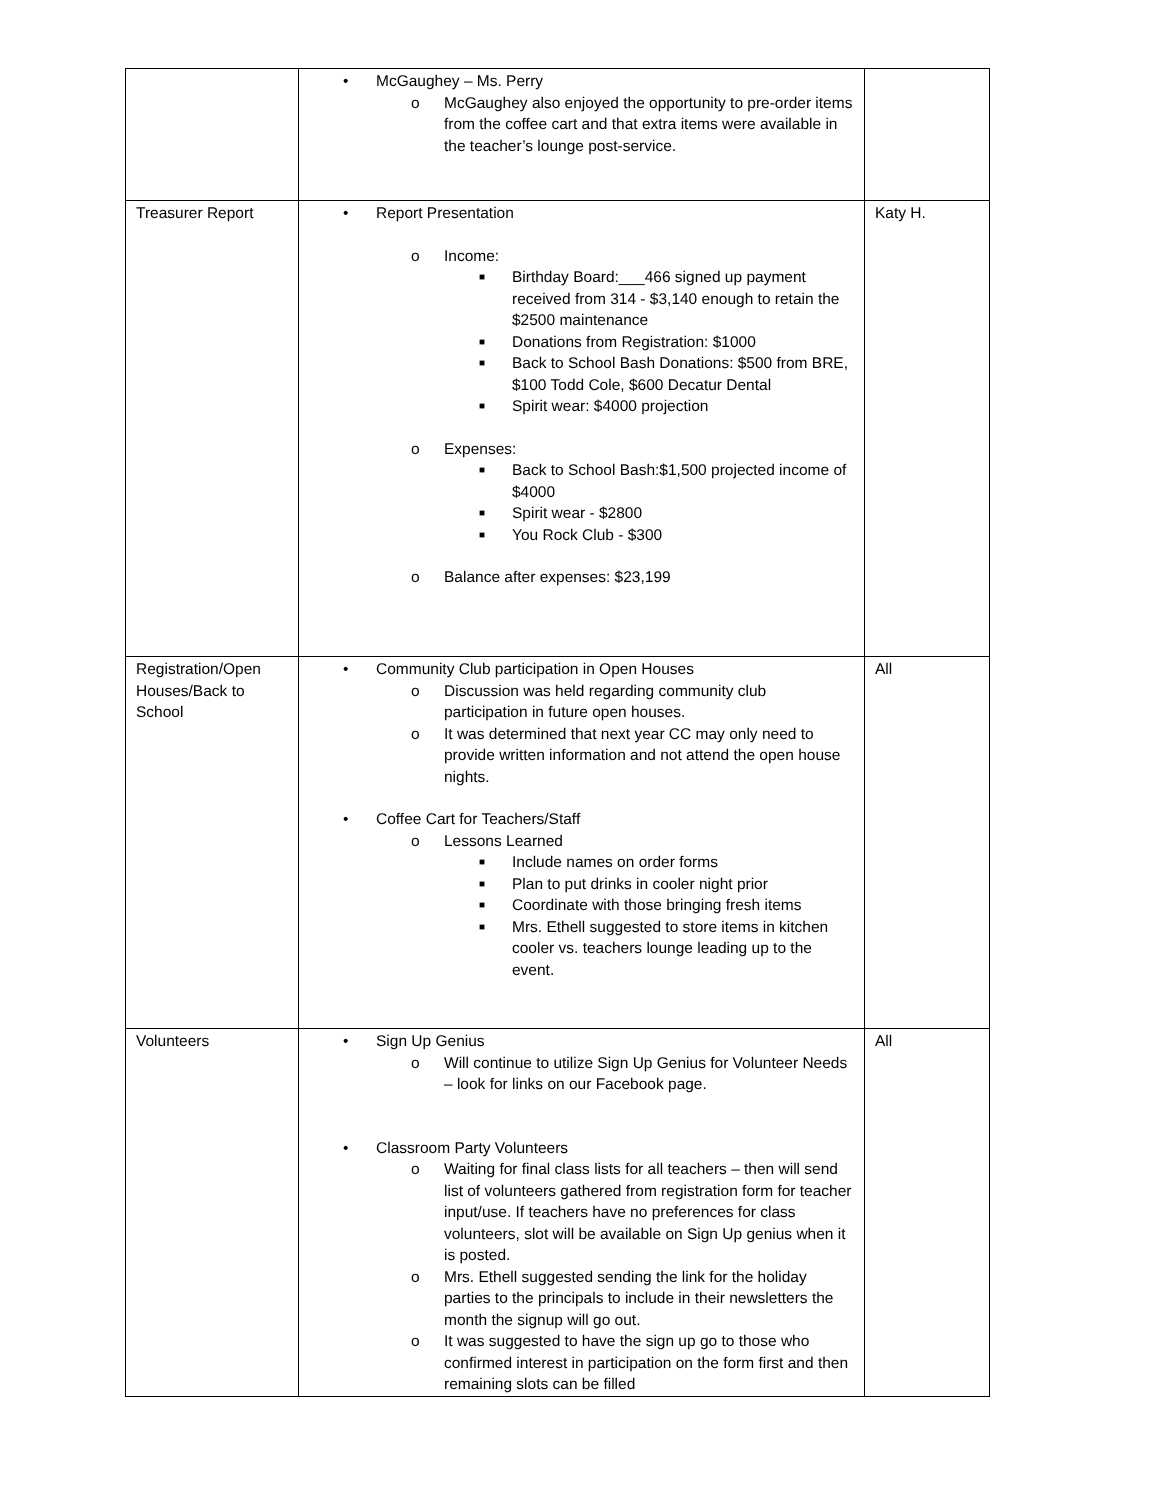| | • McGaughey – Ms. Perry o McGaughey also enjoyed the opportunity to pre-order items from the coffee cart and that extra items were available in the teacher’s lounge post-service. | |
| Treasurer Report | • Report Presentation o Income: ■ Birthday Board:___466 signed up payment received from 314 - $3,140 enough to retain the $2500 maintenance ■ Donations from Registration: $1000 ■ Back to School Bash Donations: $500 from BRE, $100 Todd Cole, $600 Decatur Dental ■ Spirit wear: $4000 projection o Expenses: ■ Back to School Bash:$1,500 projected income of $4000 ■ Spirit wear - $2800 ■ You Rock Club - $300 o Balance after expenses: $23,199 | Katy H. |
| Registration/Open Houses/Back to School | • Community Club participation in Open Houses o Discussion was held regarding community club participation in future open houses. o It was determined that next year CC may only need to provide written information and not attend the open house nights. • Coffee Cart for Teachers/Staff o Lessons Learned ■ Include names on order forms ■ Plan to put drinks in cooler night prior ■ Coordinate with those bringing fresh items ■ Mrs. Ethell suggested to store items in kitchen cooler vs. teachers lounge leading up to the event. | All |
| Volunteers | • Sign Up Genius o Will continue to utilize Sign Up Genius for Volunteer Needs – look for links on our Facebook page. • Classroom Party Volunteers o Waiting for final class lists for all teachers – then will send list of volunteers gathered from registration form for teacher input/use. If teachers have no preferences for class volunteers, slot will be available on Sign Up genius when it is posted. o Mrs. Ethell suggested sending the link for the holiday parties to the principals to include in their newsletters the month the signup will go out. o It was suggested to have the sign up go to those who confirmed interest in participation on the form first and then remaining slots can be filled | All |